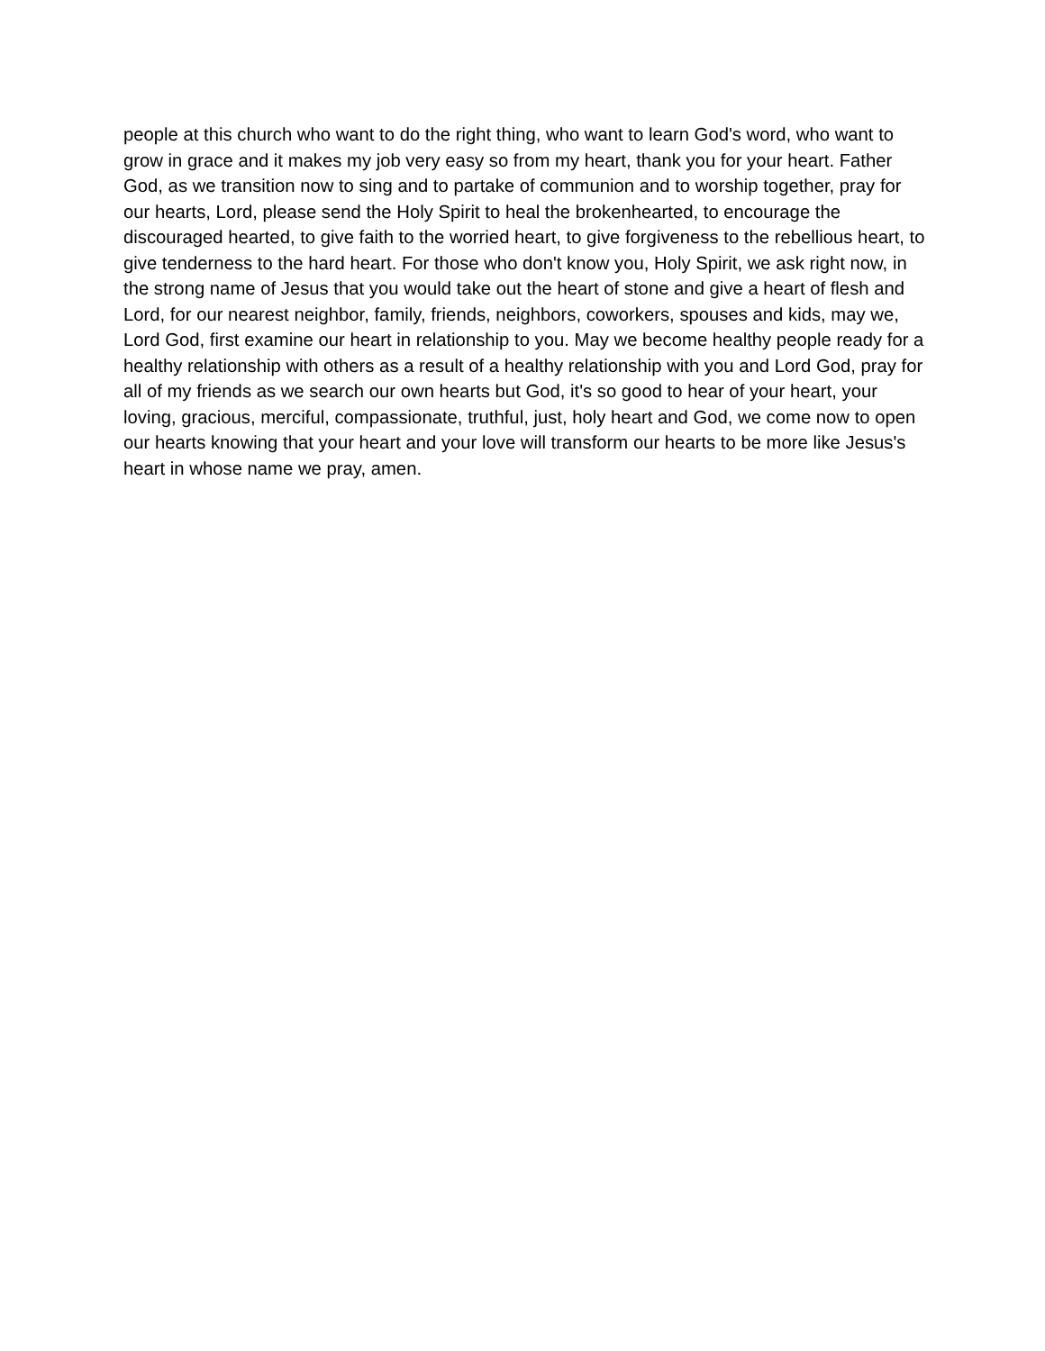people at this church who want to do the right thing, who want to learn God's word, who want to grow in grace and it makes my job very easy so from my heart, thank you for your heart. Father God, as we transition now to sing and to partake of communion and to worship together, pray for our hearts, Lord, please send the Holy Spirit to heal the brokenhearted, to encourage the discouraged hearted, to give faith to the worried heart, to give forgiveness to the rebellious heart, to give tenderness to the hard heart. For those who don't know you, Holy Spirit, we ask right now, in the strong name of Jesus that you would take out the heart of stone and give a heart of flesh and Lord, for our nearest neighbor, family, friends, neighbors, coworkers, spouses and kids, may we, Lord God, first examine our heart in relationship to you. May we become healthy people ready for a healthy relationship with others as a result of a healthy relationship with you and Lord God, pray for all of my friends as we search our own hearts but God, it's so good to hear of your heart, your loving, gracious, merciful, compassionate, truthful, just, holy heart and God, we come now to open our hearts knowing that your heart and your love will transform our hearts to be more like Jesus's heart in whose name we pray, amen.